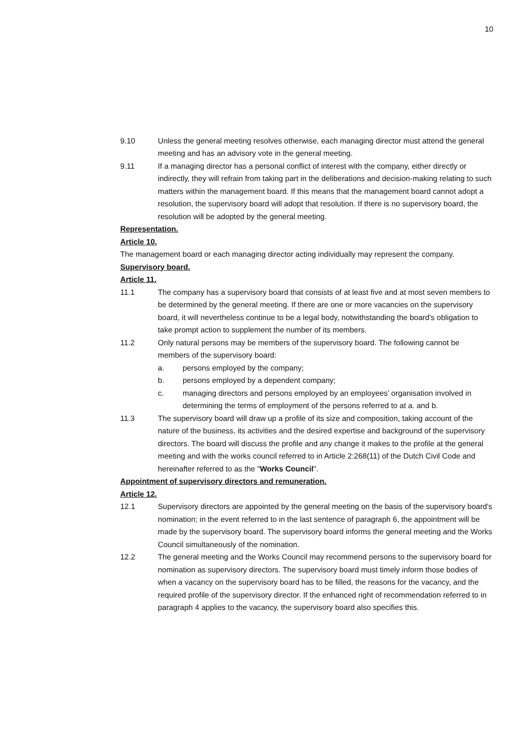10
9.10 Unless the general meeting resolves otherwise, each managing director must attend the general meeting and has an advisory vote in the general meeting.
9.11 If a managing director has a personal conflict of interest with the company, either directly or indirectly, they will refrain from taking part in the deliberations and decision-making relating to such matters within the management board. If this means that the management board cannot adopt a resolution, the supervisory board will adopt that resolution. If there is no supervisory board, the resolution will be adopted by the general meeting.
Representation.
Article 10.
The management board or each managing director acting individually may represent the company.
Supervisory board.
Article 11.
11.1 The company has a supervisory board that consists of at least five and at most seven members to be determined by the general meeting. If there are one or more vacancies on the supervisory board, it will nevertheless continue to be a legal body, notwithstanding the board's obligation to take prompt action to supplement the number of its members.
11.2 Only natural persons may be members of the supervisory board. The following cannot be members of the supervisory board:
a. persons employed by the company;
b. persons employed by a dependent company;
c. managing directors and persons employed by an employees’ organisation involved in determining the terms of employment of the persons referred to at a. and b.
11.3 The supervisory board will draw up a profile of its size and composition, taking account of the nature of the business, its activities and the desired expertise and background of the supervisory directors. The board will discuss the profile and any change it makes to the profile at the general meeting and with the works council referred to in Article 2:268(11) of the Dutch Civil Code and hereinafter referred to as the "Works Council".
Appointment of supervisory directors and remuneration.
Article 12.
12.1 Supervisory directors are appointed by the general meeting on the basis of the supervisory board's nomination; in the event referred to in the last sentence of paragraph 6, the appointment will be made by the supervisory board. The supervisory board informs the general meeting and the Works Council simultaneously of the nomination.
12.2 The general meeting and the Works Council may recommend persons to the supervisory board for nomination as supervisory directors. The supervisory board must timely inform those bodies of when a vacancy on the supervisory board has to be filled, the reasons for the vacancy, and the required profile of the supervisory director. If the enhanced right of recommendation referred to in paragraph 4 applies to the vacancy, the supervisory board also specifies this.